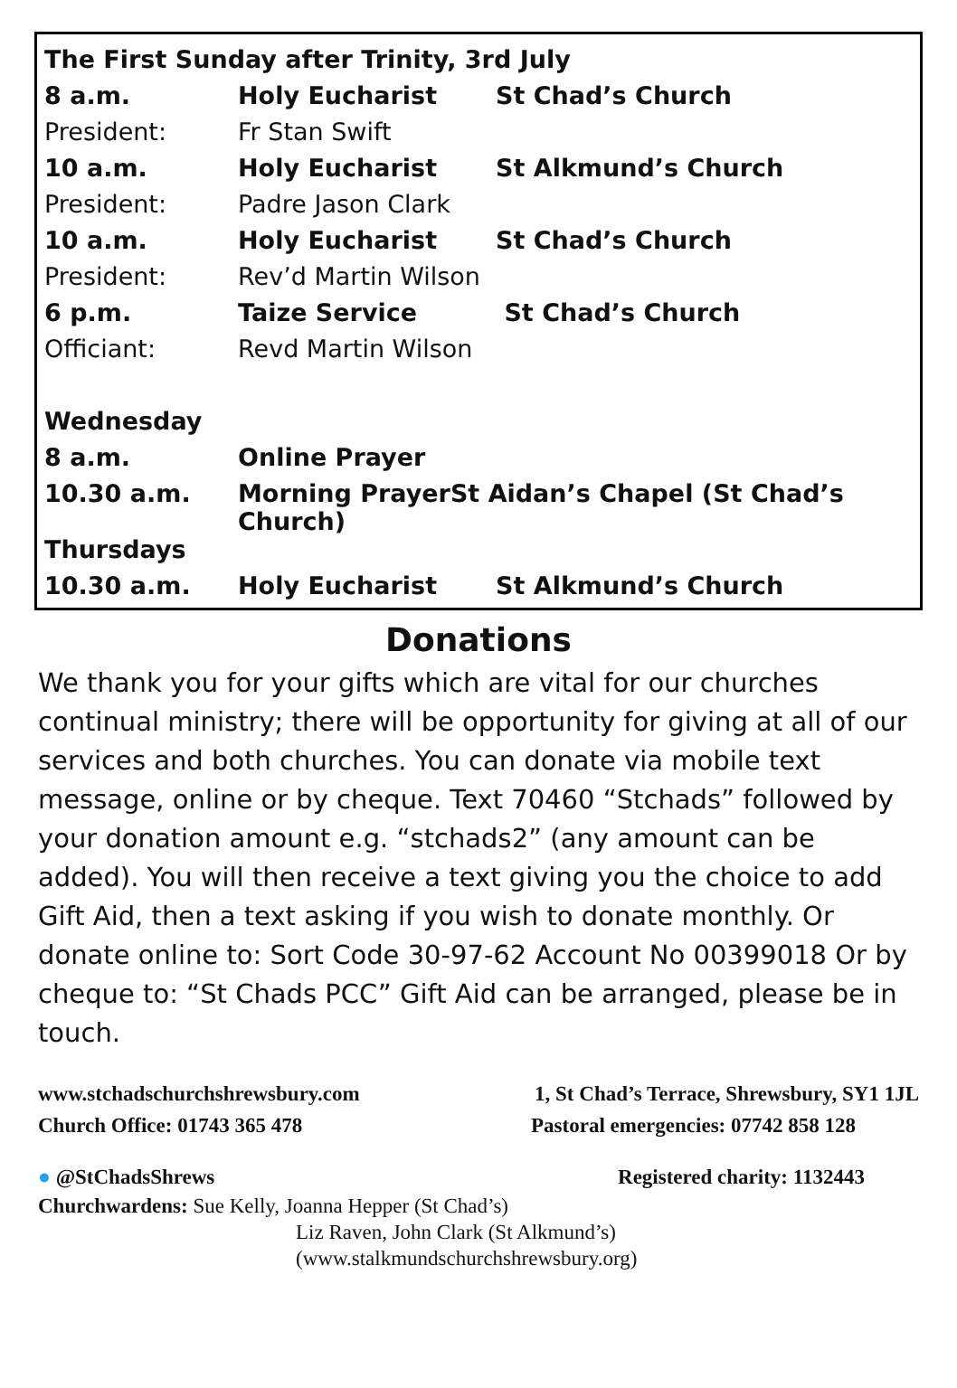| The First Sunday after Trinity, 3rd July | | |
| 8 a.m. | Holy Eucharist | St Chad’s Church |
| President: | Fr Stan Swift | |
| 10 a.m. | Holy Eucharist | St Alkmund’s Church |
| President: | Padre Jason Clark | |
| 10 a.m. | Holy Eucharist | St Chad’s Church |
| President: | Rev’d Martin Wilson | |
| 6 p.m. | Taize Service | St Chad’s Church |
| Officiant: | Revd Martin Wilson | |
| Wednesday | | |
| 8 a.m. | Online Prayer | |
| 10.30 a.m. | Morning PrayerSt Aidan’s Chapel (St Chad’s Church) | |
| Thursdays | | |
| 10.30 a.m. | Holy Eucharist | St Alkmund’s Church |
Donations
We thank you for your gifts which are vital for our churches continual ministry; there will be opportunity for giving at all of our services and both churches. You can donate via mobile text message, online or by cheque. Text 70460 “Stchads” followed by your donation amount e.g. “stchads2” (any amount can be added). You will then receive a text giving you the choice to add Gift Aid, then a text asking if you wish to donate monthly. Or donate online to: Sort Code 30-97-62 Account No 00399018 Or by cheque to: “St Chads PCC” Gift Aid can be arranged, please be in touch.
www.stchadschurchshrewsbury.com 1, St Chad’s Terrace, Shrewsbury, SY1 1JL
Church Office: 01743 365 478 Pastoral emergencies: 07742 858 128
● @StChadsShrews Registered charity: 1132443
Churchwardens: Sue Kelly, Joanna Hepper (St Chad’s)
Liz Raven, John Clark (St Alkmund’s)
(www.stalkmundschurchshrewsbury.org)